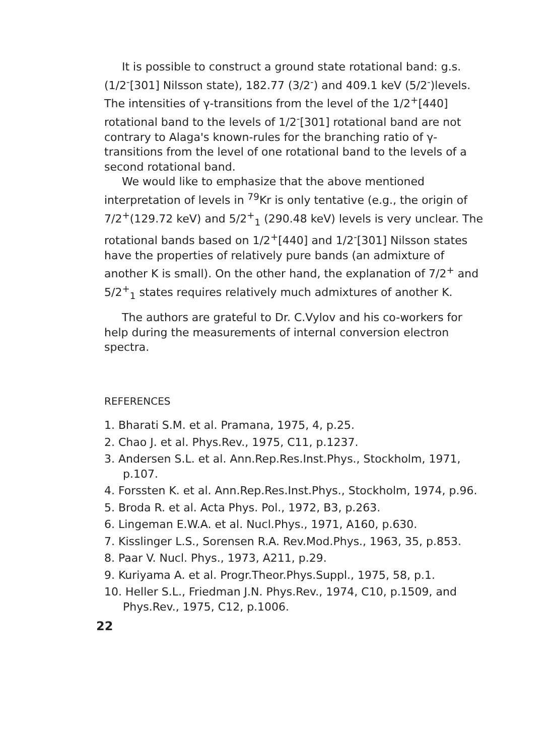It is possible to construct a ground state rotational band: g.s. (1/2<sup>-</sup>[301] Nilsson state), 182.77 (3/2<sup>-</sup>) and 409.1 keV (5/2<sup>-</sup>)levels. The intensities of γ-transitions from the level of the 1/2<sup>+</sup>[440] rotational band to the levels of 1/2<sup>-</sup>[301] rotational band are not contrary to Alaga's known-rules for the branching ratio of γ-transitions from the level of one rotational band to the levels of a second rotational band.
We would like to emphasize that the above mentioned interpretation of levels in <sup>79</sup>Kr is only tentative (e.g., the origin of 7/2<sup>+</sup>(129.72 keV) and 5/2<sup>+</sup><sub>1</sub> (290.48 keV) levels is very unclear. The rotational bands based on 1/2<sup>+</sup>[440] and 1/2<sup>-</sup>[301] Nilsson states have the properties of relatively pure bands (an admixture of another K is small). On the other hand, the explanation of 7/2<sup>+</sup> and 5/2<sup>+</sup><sub>1</sub> states requires relatively much admixtures of another K.
The authors are grateful to Dr. C.Vylov and his co-workers for help during the measurements of internal conversion electron spectra.
REFERENCES
1. Bharati S.M. et al. Pramana, 1975, 4, p.25.
2. Chao J. et al. Phys.Rev., 1975, C11, p.1237.
3. Andersen S.L. et al. Ann.Rep.Res.Inst.Phys., Stockholm, 1971, p.107.
4. Forssten K. et al. Ann.Rep.Res.Inst.Phys., Stockholm, 1974, p.96.
5. Broda R. et al. Acta Phys. Pol., 1972, B3, p.263.
6. Lingeman E.W.A. et al. Nucl.Phys., 1971, A160, p.630.
7. Kisslinger L.S., Sorensen R.A. Rev.Mod.Phys., 1963, 35, p.853.
8. Paar V. Nucl. Phys., 1973, A211, p.29.
9. Kuriyama A. et al. Progr.Theor.Phys.Suppl., 1975, 58, p.1.
10. Heller S.L., Friedman J.N. Phys.Rev., 1974, C10, p.1509, and Phys.Rev., 1975, C12, p.1006.
22